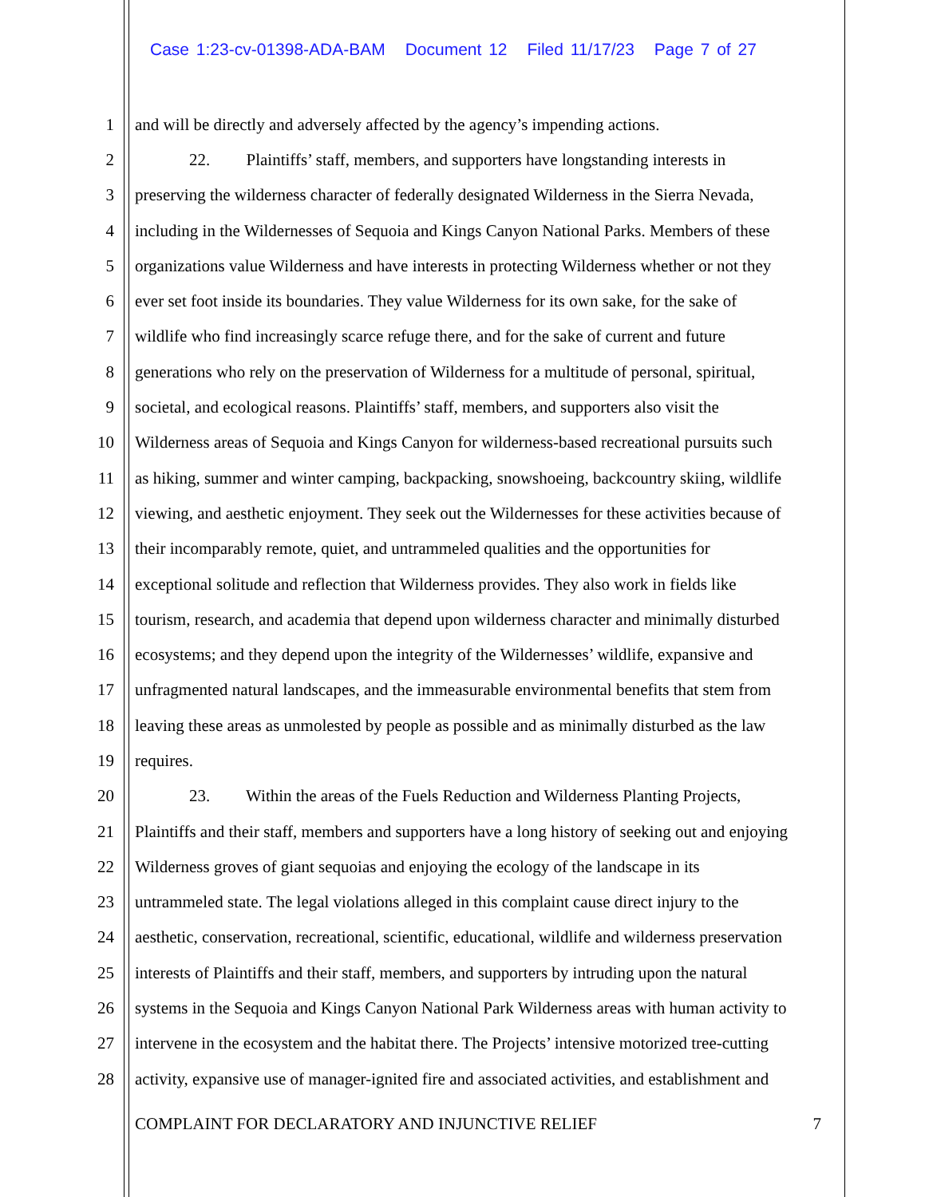Case 1:23-cv-01398-ADA-BAM Document 12 Filed 11/17/23 Page 7 of 27
1 and will be directly and adversely affected by the agency’s impending actions.
2 22. Plaintiffs’ staff, members, and supporters have longstanding interests in
3 preserving the wilderness character of federally designated Wilderness in the Sierra Nevada,
4 including in the Wildernesses of Sequoia and Kings Canyon National Parks. Members of these
5 organizations value Wilderness and have interests in protecting Wilderness whether or not they
6 ever set foot inside its boundaries. They value Wilderness for its own sake, for the sake of
7 wildlife who find increasingly scarce refuge there, and for the sake of current and future
8 generations who rely on the preservation of Wilderness for a multitude of personal, spiritual,
9 societal, and ecological reasons. Plaintiffs’ staff, members, and supporters also visit the
10 Wilderness areas of Sequoia and Kings Canyon for wilderness-based recreational pursuits such
11 as hiking, summer and winter camping, backpacking, snowshoeing, backcountry skiing, wildlife
12 viewing, and aesthetic enjoyment. They seek out the Wildernesses for these activities because of
13 their incomparably remote, quiet, and untrammeled qualities and the opportunities for
14 exceptional solitude and reflection that Wilderness provides. They also work in fields like
15 tourism, research, and academia that depend upon wilderness character and minimally disturbed
16 ecosystems; and they depend upon the integrity of the Wildernesses’ wildlife, expansive and
17 unfragmented natural landscapes, and the immeasurable environmental benefits that stem from
18 leaving these areas as unmolested by people as possible and as minimally disturbed as the law
19 requires.
20 23. Within the areas of the Fuels Reduction and Wilderness Planting Projects,
21 Plaintiffs and their staff, members and supporters have a long history of seeking out and enjoying
22 Wilderness groves of giant sequoias and enjoying the ecology of the landscape in its
23 untrammeled state. The legal violations alleged in this complaint cause direct injury to the
24 aesthetic, conservation, recreational, scientific, educational, wildlife and wilderness preservation
25 interests of Plaintiffs and their staff, members, and supporters by intruding upon the natural
26 systems in the Sequoia and Kings Canyon National Park Wilderness areas with human activity to
27 intervene in the ecosystem and the habitat there. The Projects’ intensive motorized tree-cutting
28 activity, expansive use of manager-ignited fire and associated activities, and establishment and
COMPLAINT FOR DECLARATORY AND INJUNCTIVE RELIEF 7